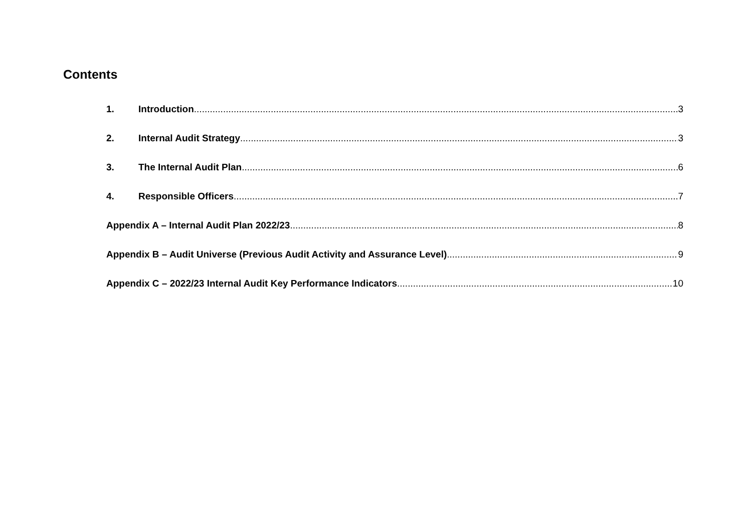Contents
1. Introduction 3
2. Internal Audit Strategy 3
3. The Internal Audit Plan 6
4. Responsible Officers 7
Appendix A – Internal Audit Plan 2022/23 8
Appendix B – Audit Universe (Previous Audit Activity and Assurance Level) 9
Appendix C – 2022/23 Internal Audit Key Performance Indicators 10